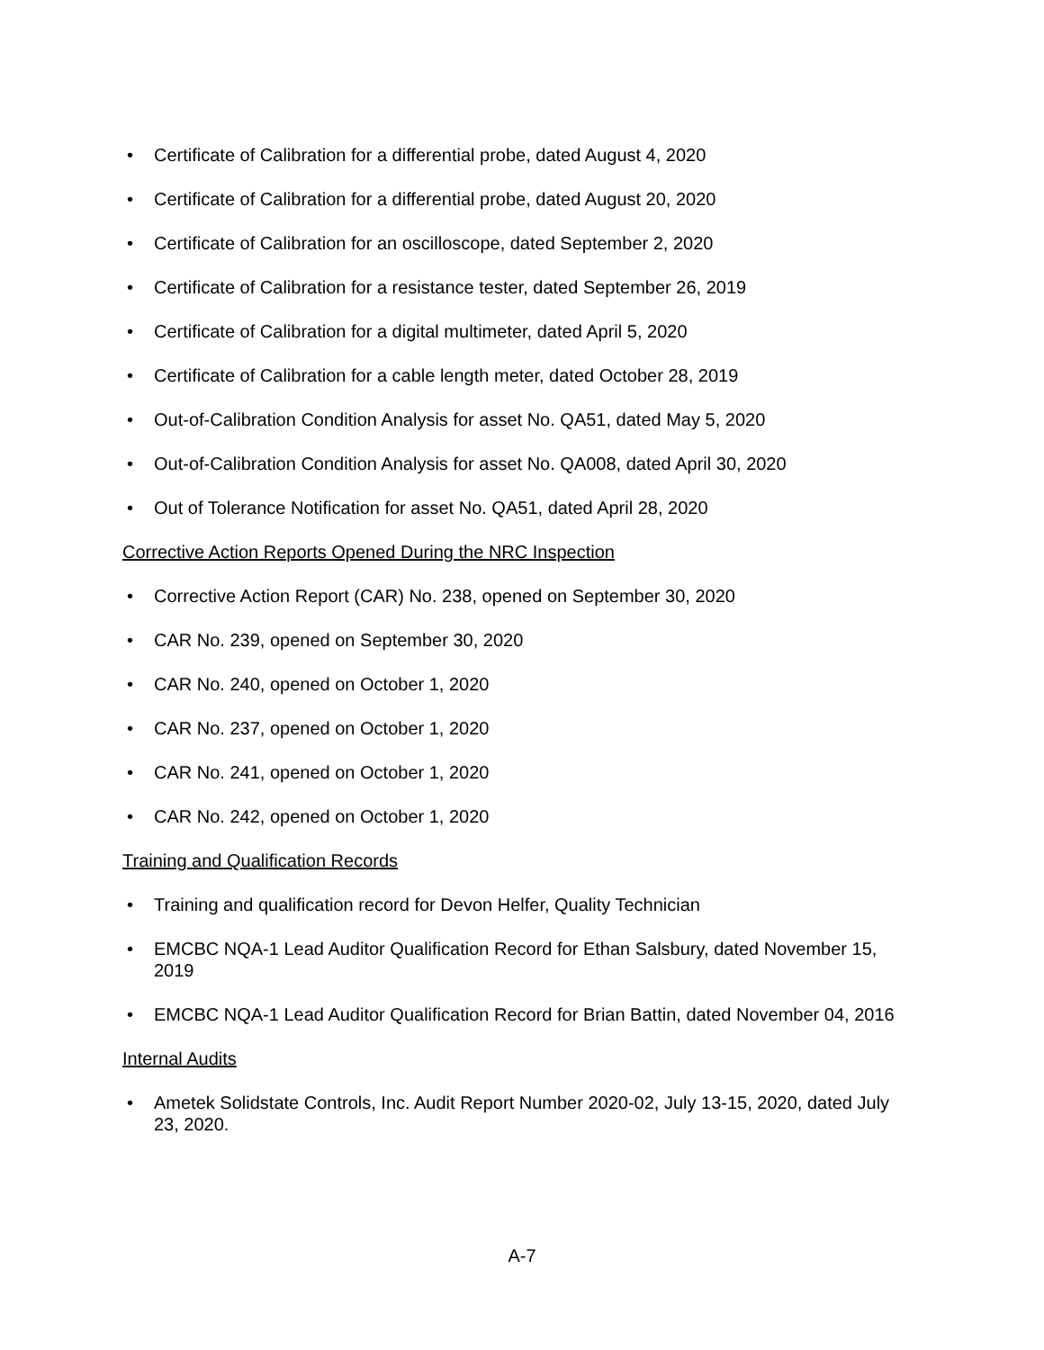• Certificate of Calibration for a differential probe, dated August 4, 2020
• Certificate of Calibration for a differential probe, dated August 20, 2020
• Certificate of Calibration for an oscilloscope, dated September 2, 2020
• Certificate of Calibration for a resistance tester, dated September 26, 2019
• Certificate of Calibration for a digital multimeter, dated April 5, 2020
• Certificate of Calibration for a cable length meter, dated October 28, 2019
• Out-of-Calibration Condition Analysis for asset No. QA51, dated May 5, 2020
• Out-of-Calibration Condition Analysis for asset No. QA008, dated April 30, 2020
• Out of Tolerance Notification for asset No. QA51, dated April 28, 2020
Corrective Action Reports Opened During the NRC Inspection
• Corrective Action Report (CAR) No. 238, opened on September 30, 2020
• CAR No. 239, opened on September 30, 2020
• CAR No. 240, opened on October 1, 2020
• CAR No. 237, opened on October 1, 2020
• CAR No. 241, opened on October 1, 2020
• CAR No. 242, opened on October 1, 2020
Training and Qualification Records
• Training and qualification record for Devon Helfer, Quality Technician
• EMCBC NQA-1 Lead Auditor Qualification Record for Ethan Salsbury, dated November 15, 2019
• EMCBC NQA-1 Lead Auditor Qualification Record for Brian Battin, dated November 04, 2016
Internal Audits
• Ametek Solidstate Controls, Inc. Audit Report Number 2020-02, July 13-15, 2020, dated July 23, 2020.
A-7